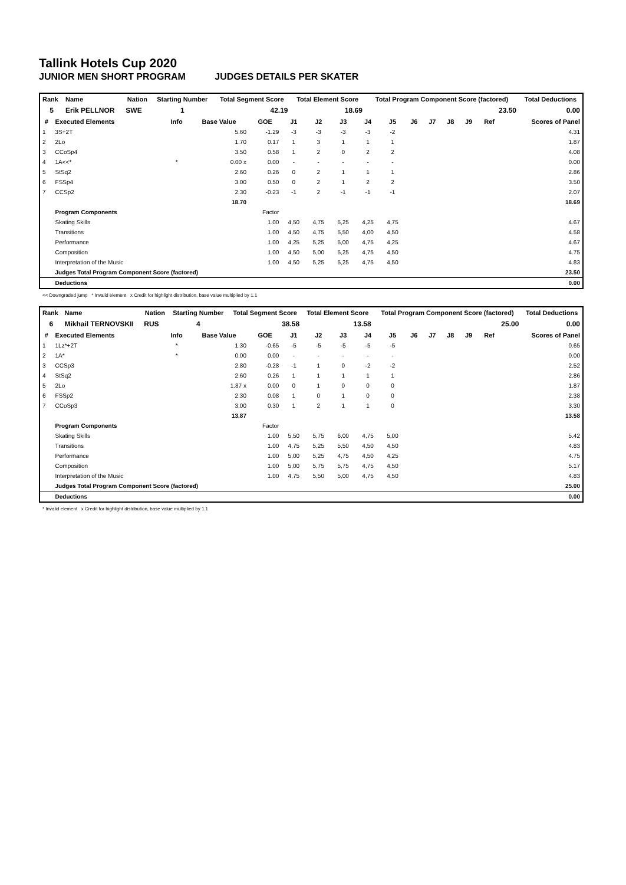Tallink Hotels Cup 2020
JUNIOR MEN SHORT PROGRAM JUDGES DETAILS PER SKATER
| Rank | Name | Nation | Starting Number | Total Segment Score | Total Element Score | Total Program Component Score (factored) | Total Deductions |
| --- | --- | --- | --- | --- | --- | --- | --- |
| 5 | Erik PELLNOR | SWE | 1 | 42.19 | 18.69 | 23.50 | 0.00 |
| # | Executed Elements | Info | Base Value | GOE | J1 | J2 | J3 | J4 | J5 | J6 | J7 | J8 | J9 | Ref | Scores of Panel |
| --- | --- | --- | --- | --- | --- | --- | --- | --- | --- | --- | --- | --- | --- | --- | --- |
| 1 | 3S+2T | | 5.60 | -1.29 | -3 | -3 | -3 | -3 | -2 | | | | | | 4.31 |
| 2 | 2Lo | | 1.70 | 0.17 | 1 | 3 | 1 | 1 | 1 | | | | | | 1.87 |
| 3 | CCoSp4 | | 3.50 | 0.58 | 1 | 2 | 0 | 2 | 2 | | | | | | 4.08 |
| 4 | 1A<<* | * | 0.00 x | 0.00 | - | - | - | - | - | | | | | | 0.00 |
| 5 | StSq2 | | 2.60 | 0.26 | 0 | 2 | 1 | 1 | 1 | | | | | | 2.86 |
| 6 | FSSp4 | | 3.00 | 0.50 | 0 | 2 | 1 | 2 | 2 | | | | | | 3.50 |
| 7 | CCSp2 | | 2.30 | -0.23 | -1 | 2 | -1 | -1 | -1 | | | | | | 2.07 |
| | | | 18.70 | | | | | | | | | | | | 18.69 |
| | Program Components | | | Factor | | | | | | | | | | | |
| | Skating Skills | | | 1.00 | 4,50 | 4,75 | 5,25 | 4,25 | 4,75 | | | | | | 4.67 |
| | Transitions | | | 1.00 | 4,50 | 4,75 | 5,50 | 4,00 | 4,50 | | | | | | 4.58 |
| | Performance | | | 1.00 | 4,25 | 5,25 | 5,00 | 4,75 | 4,25 | | | | | | 4.67 |
| | Composition | | | 1.00 | 4,50 | 5,00 | 5,25 | 4,75 | 4,50 | | | | | | 4.75 |
| | Interpretation of the Music | | | 1.00 | 4,50 | 5,25 | 5,25 | 4,75 | 4,50 | | | | | | 4.83 |
| | Judges Total Program Component Score (factored) | | | | | | | | | | | | | | 23.50 |
| | Deductions | | | | | | | | | | | | | | 0.00 |
<< Downgraded jump * Invalid element x Credit for highlight distribution, base value multiplied by 1.1
| Rank | Name | Nation | Starting Number | Total Segment Score | Total Element Score | Total Program Component Score (factored) | Total Deductions |
| --- | --- | --- | --- | --- | --- | --- | --- |
| 6 | Mikhail TERNOVSKII | RUS | 4 | 38.58 | 13.58 | 25.00 | 0.00 |
| # | Executed Elements | Info | Base Value | GOE | J1 | J2 | J3 | J4 | J5 | J6 | J7 | J8 | J9 | Ref | Scores of Panel |
| --- | --- | --- | --- | --- | --- | --- | --- | --- | --- | --- | --- | --- | --- | --- | --- |
| 1 | 1Lz*+2T | * | 1.30 | -0.65 | -5 | -5 | -5 | -5 | -5 | | | | | | 0.65 |
| 2 | 1A* | * | 0.00 | 0.00 | - | - | - | - | - | | | | | | 0.00 |
| 3 | CCSp3 | | 2.80 | -0.28 | -1 | 1 | 0 | -2 | -2 | | | | | | 2.52 |
| 4 | StSq2 | | 2.60 | 0.26 | 1 | 1 | 1 | 1 | 1 | | | | | | 2.86 |
| 5 | 2Lo | | 1.87 x | 0.00 | 0 | 1 | 0 | 0 | 0 | | | | | | 1.87 |
| 6 | FSSp2 | | 2.30 | 0.08 | 1 | 0 | 1 | 0 | 0 | | | | | | 2.38 |
| 7 | CCoSp3 | | 3.00 | 0.30 | 1 | 2 | 1 | 1 | 0 | | | | | | 3.30 |
| | | | 13.87 | | | | | | | | | | | | 13.58 |
| | Program Components | | | Factor | | | | | | | | | | | |
| | Skating Skills | | | 1.00 | 5,50 | 5,75 | 6,00 | 4,75 | 5,00 | | | | | | 5.42 |
| | Transitions | | | 1.00 | 4,75 | 5,25 | 5,50 | 4,50 | 4,50 | | | | | | 4.83 |
| | Performance | | | 1.00 | 5,00 | 5,25 | 4,75 | 4,50 | 4,25 | | | | | | 4.75 |
| | Composition | | | 1.00 | 5,00 | 5,75 | 5,75 | 4,75 | 4,50 | | | | | | 5.17 |
| | Interpretation of the Music | | | 1.00 | 4,75 | 5,50 | 5,00 | 4,75 | 4,50 | | | | | | 4.83 |
| | Judges Total Program Component Score (factored) | | | | | | | | | | | | | | 25.00 |
| | Deductions | | | | | | | | | | | | | | 0.00 |
* Invalid element x Credit for highlight distribution, base value multiplied by 1.1